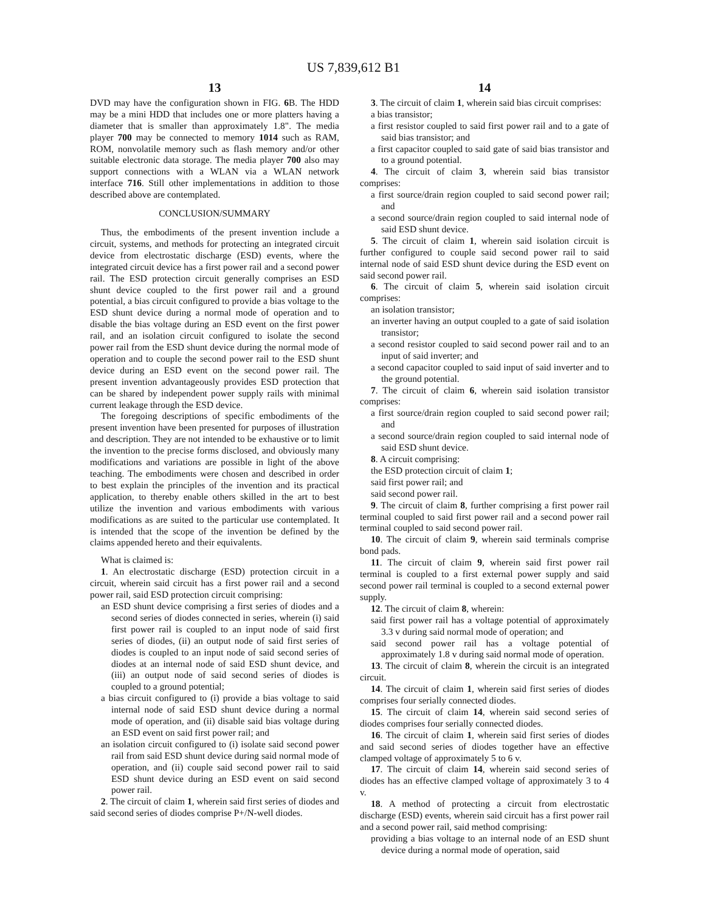US 7,839,612 B1
13
DVD may have the configuration shown in FIG. 6 B. The HDD may be a mini HDD that includes one or more platters having a diameter that is smaller than approximately 1.8". The media player 700 may be connected to memory 1014 such as RAM, ROM, nonvolatile memory such as flash memory and/or other suitable electronic data storage. The media player 700 also may support connections with a WLAN via a WLAN network interface 716. Still other implementations in addition to those described above are contemplated.
CONCLUSION/SUMMARY
Thus, the embodiments of the present invention include a circuit, systems, and methods for protecting an integrated circuit device from electrostatic discharge (ESD) events, where the integrated circuit device has a first power rail and a second power rail. The ESD protection circuit generally comprises an ESD shunt device coupled to the first power rail and a ground potential, a bias circuit configured to provide a bias voltage to the ESD shunt device during a normal mode of operation and to disable the bias voltage during an ESD event on the first power rail, and an isolation circuit configured to isolate the second power rail from the ESD shunt device during the normal mode of operation and to couple the second power rail to the ESD shunt device during an ESD event on the second power rail. The present invention advantageously provides ESD protection that can be shared by independent power supply rails with minimal current leakage through the ESD device.
The foregoing descriptions of specific embodiments of the present invention have been presented for purposes of illustration and description. They are not intended to be exhaustive or to limit the invention to the precise forms disclosed, and obviously many modifications and variations are possible in light of the above teaching. The embodiments were chosen and described in order to best explain the principles of the invention and its practical application, to thereby enable others skilled in the art to best utilize the invention and various embodiments with various modifications as are suited to the particular use contemplated. It is intended that the scope of the invention be defined by the claims appended hereto and their equivalents.
What is claimed is:
1. An electrostatic discharge (ESD) protection circuit in a circuit, wherein said circuit has a first power rail and a second power rail, said ESD protection circuit comprising:
an ESD shunt device comprising a first series of diodes and a second series of diodes connected in series, wherein (i) said first power rail is coupled to an input node of said first series of diodes, (ii) an output node of said first series of diodes is coupled to an input node of said second series of diodes at an internal node of said ESD shunt device, and (iii) an output node of said second series of diodes is coupled to a ground potential;
a bias circuit configured to (i) provide a bias voltage to said internal node of said ESD shunt device during a normal mode of operation, and (ii) disable said bias voltage during an ESD event on said first power rail; and
an isolation circuit configured to (i) isolate said second power rail from said ESD shunt device during said normal mode of operation, and (ii) couple said second power rail to said ESD shunt device during an ESD event on said second power rail.
2. The circuit of claim 1, wherein said first series of diodes and said second series of diodes comprise P+/N-well diodes.
14
3. The circuit of claim 1, wherein said bias circuit comprises:
a bias transistor;
a first resistor coupled to said first power rail and to a gate of said bias transistor; and
a first capacitor coupled to said gate of said bias transistor and to a ground potential.
4. The circuit of claim 3, wherein said bias transistor comprises:
a first source/drain region coupled to said second power rail; and
a second source/drain region coupled to said internal node of said ESD shunt device.
5. The circuit of claim 1, wherein said isolation circuit is further configured to couple said second power rail to said internal node of said ESD shunt device during the ESD event on said second power rail.
6. The circuit of claim 5, wherein said isolation circuit comprises:
an isolation transistor;
an inverter having an output coupled to a gate of said isolation transistor;
a second resistor coupled to said second power rail and to an input of said inverter; and
a second capacitor coupled to said input of said inverter and to the ground potential.
7. The circuit of claim 6, wherein said isolation transistor comprises:
a first source/drain region coupled to said second power rail; and
a second source/drain region coupled to said internal node of said ESD shunt device.
8. A circuit comprising:
the ESD protection circuit of claim 1;
said first power rail; and
said second power rail.
9. The circuit of claim 8, further comprising a first power rail terminal coupled to said first power rail and a second power rail terminal coupled to said second power rail.
10. The circuit of claim 9, wherein said terminals comprise bond pads.
11. The circuit of claim 9, wherein said first power rail terminal is coupled to a first external power supply and said second power rail terminal is coupled to a second external power supply.
12. The circuit of claim 8, wherein:
said first power rail has a voltage potential of approximately 3.3 v during said normal mode of operation; and
said second power rail has a voltage potential of approximately 1.8 v during said normal mode of operation.
13. The circuit of claim 8, wherein the circuit is an integrated circuit.
14. The circuit of claim 1, wherein said first series of diodes comprises four serially connected diodes.
15. The circuit of claim 14, wherein said second series of diodes comprises four serially connected diodes.
16. The circuit of claim 1, wherein said first series of diodes and said second series of diodes together have an effective clamped voltage of approximately 5 to 6 v.
17. The circuit of claim 14, wherein said second series of diodes has an effective clamped voltage of approximately 3 to 4 v.
18. A method of protecting a circuit from electrostatic discharge (ESD) events, wherein said circuit has a first power rail and a second power rail, said method comprising:
providing a bias voltage to an internal node of an ESD shunt device during a normal mode of operation, said